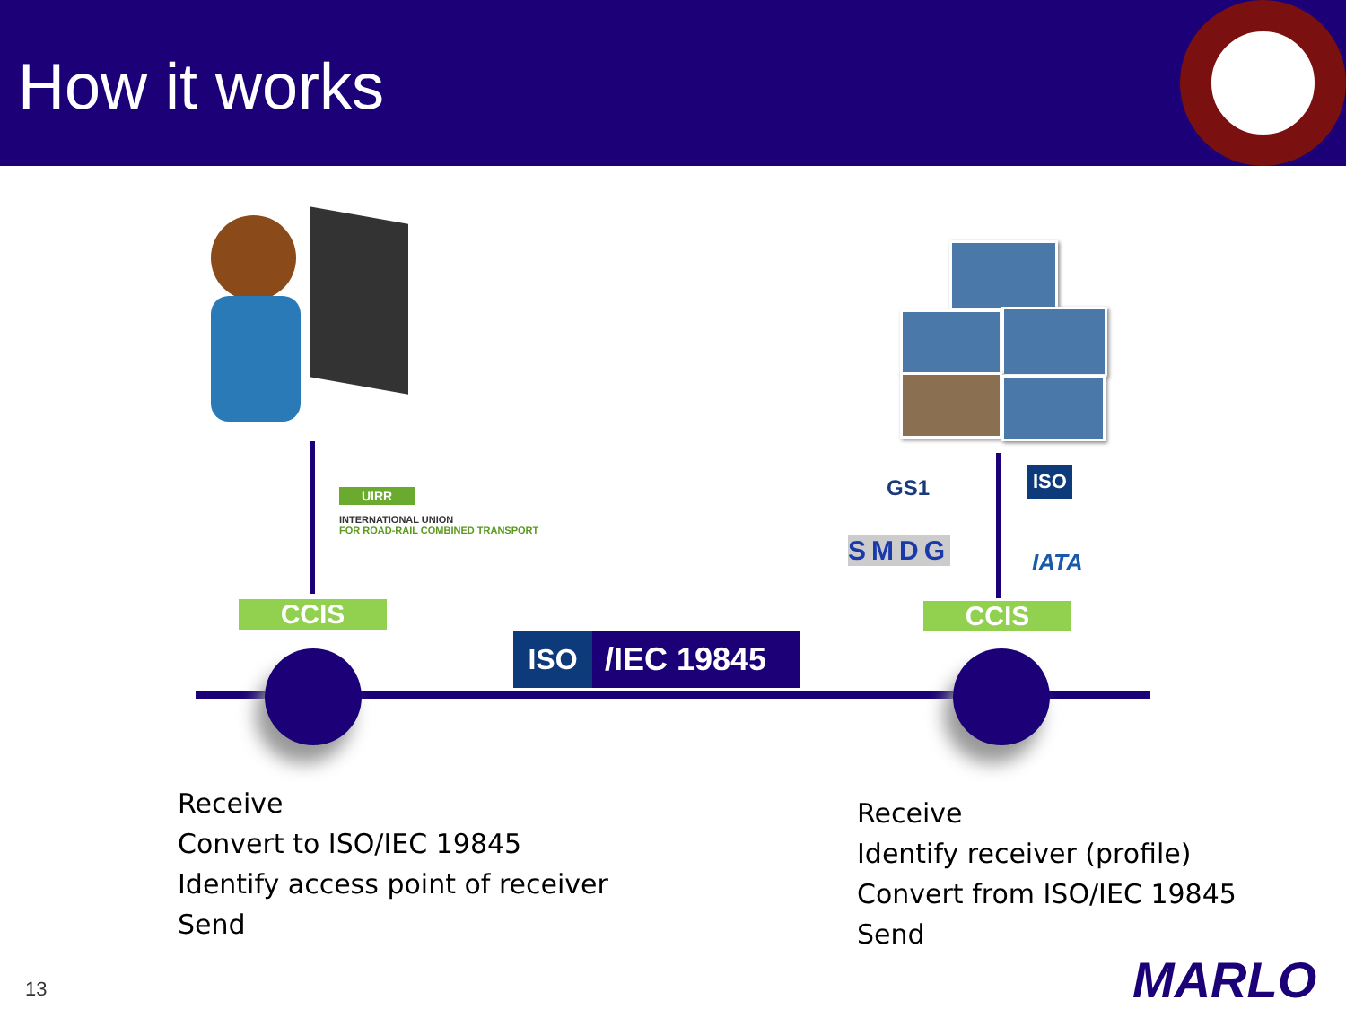How it works
CCIS
UIRR
INTERNATIONAL UNION
FOR ROAD-RAIL COMBINED TRANSPORT
ISO /IEC 19845
CCIS
GS1
SMDG
ISO
IATA
Receive
Convert to ISO/IEC 19845
Identify access point of receiver
Send
Receive
Identify receiver (profile)
Convert from ISO/IEC 19845
Send
13 MARLO